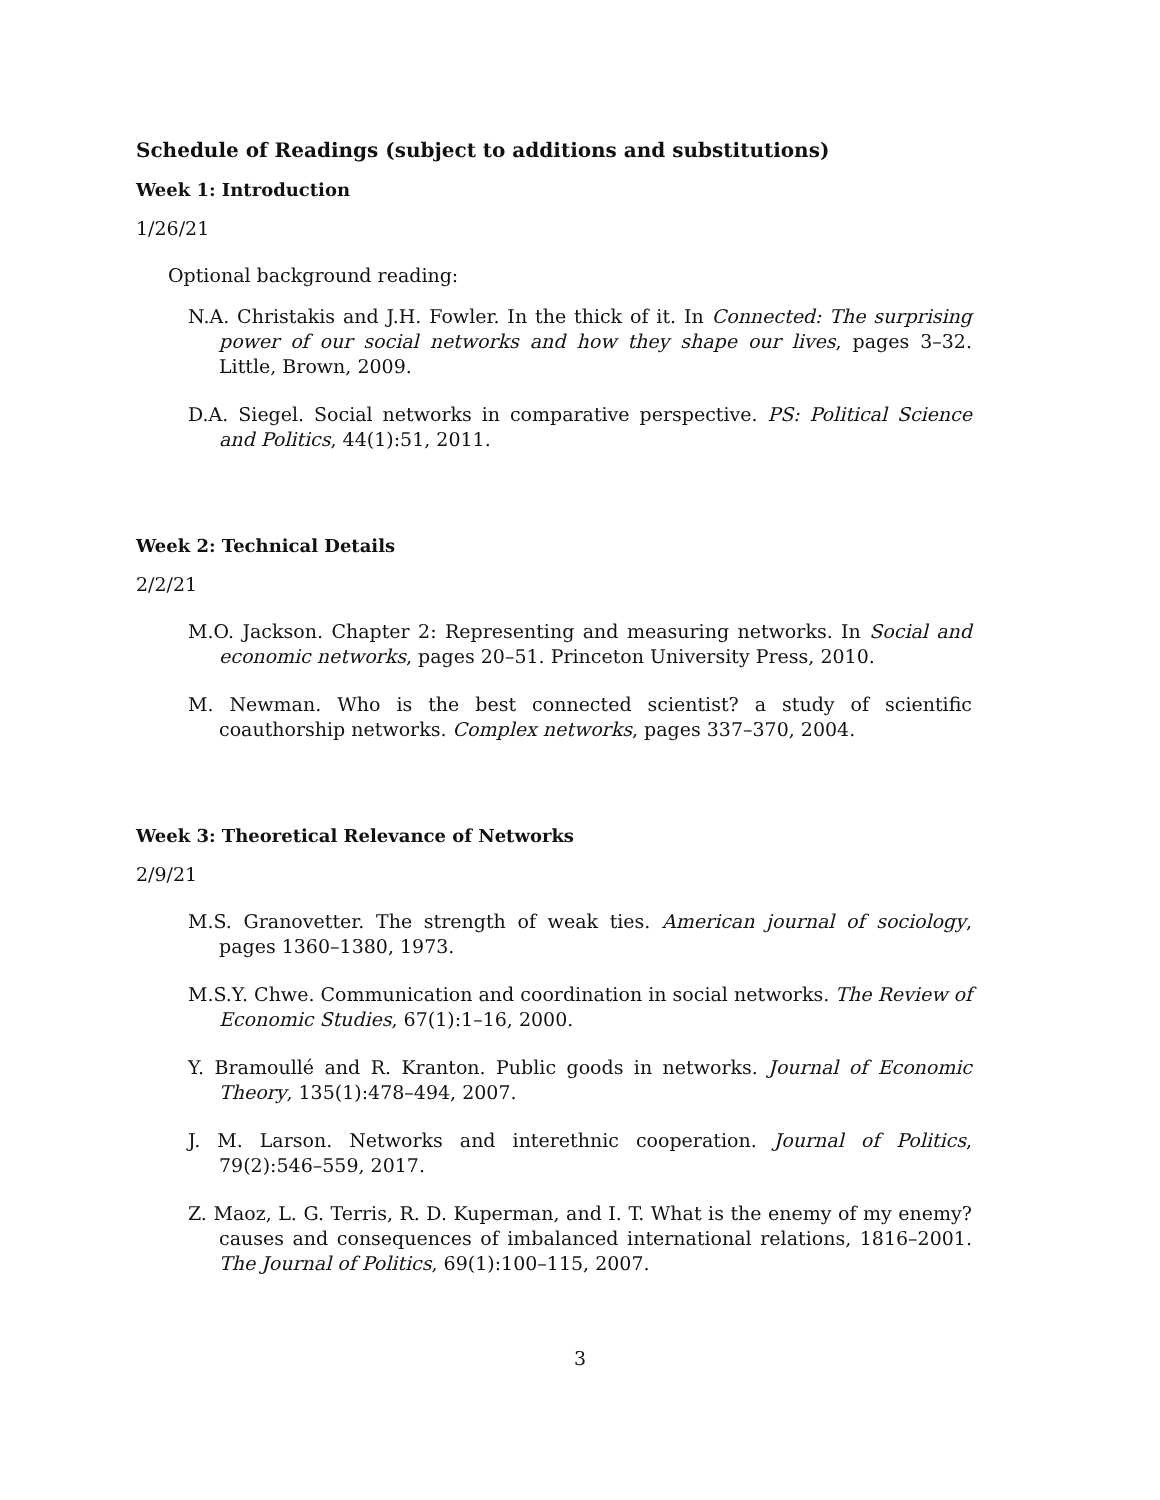Schedule of Readings (subject to additions and substitutions)
Week 1: Introduction
1/26/21
Optional background reading:
N.A. Christakis and J.H. Fowler. In the thick of it. In Connected: The surprising power of our social networks and how they shape our lives, pages 3–32. Little, Brown, 2009.
D.A. Siegel. Social networks in comparative perspective. PS: Political Science and Politics, 44(1):51, 2011.
Week 2: Technical Details
2/2/21
M.O. Jackson. Chapter 2: Representing and measuring networks. In Social and economic networks, pages 20–51. Princeton University Press, 2010.
M. Newman. Who is the best connected scientist? a study of scientific coauthorship networks. Complex networks, pages 337–370, 2004.
Week 3: Theoretical Relevance of Networks
2/9/21
M.S. Granovetter. The strength of weak ties. American journal of sociology, pages 1360–1380, 1973.
M.S.Y. Chwe. Communication and coordination in social networks. The Review of Economic Studies, 67(1):1–16, 2000.
Y. Bramoullé and R. Kranton. Public goods in networks. Journal of Economic Theory, 135(1):478–494, 2007.
J. M. Larson. Networks and interethnic cooperation. Journal of Politics, 79(2):546–559, 2017.
Z. Maoz, L. G. Terris, R. D. Kuperman, and I. T. What is the enemy of my enemy? causes and consequences of imbalanced international relations, 1816–2001. The Journal of Politics, 69(1):100–115, 2007.
3